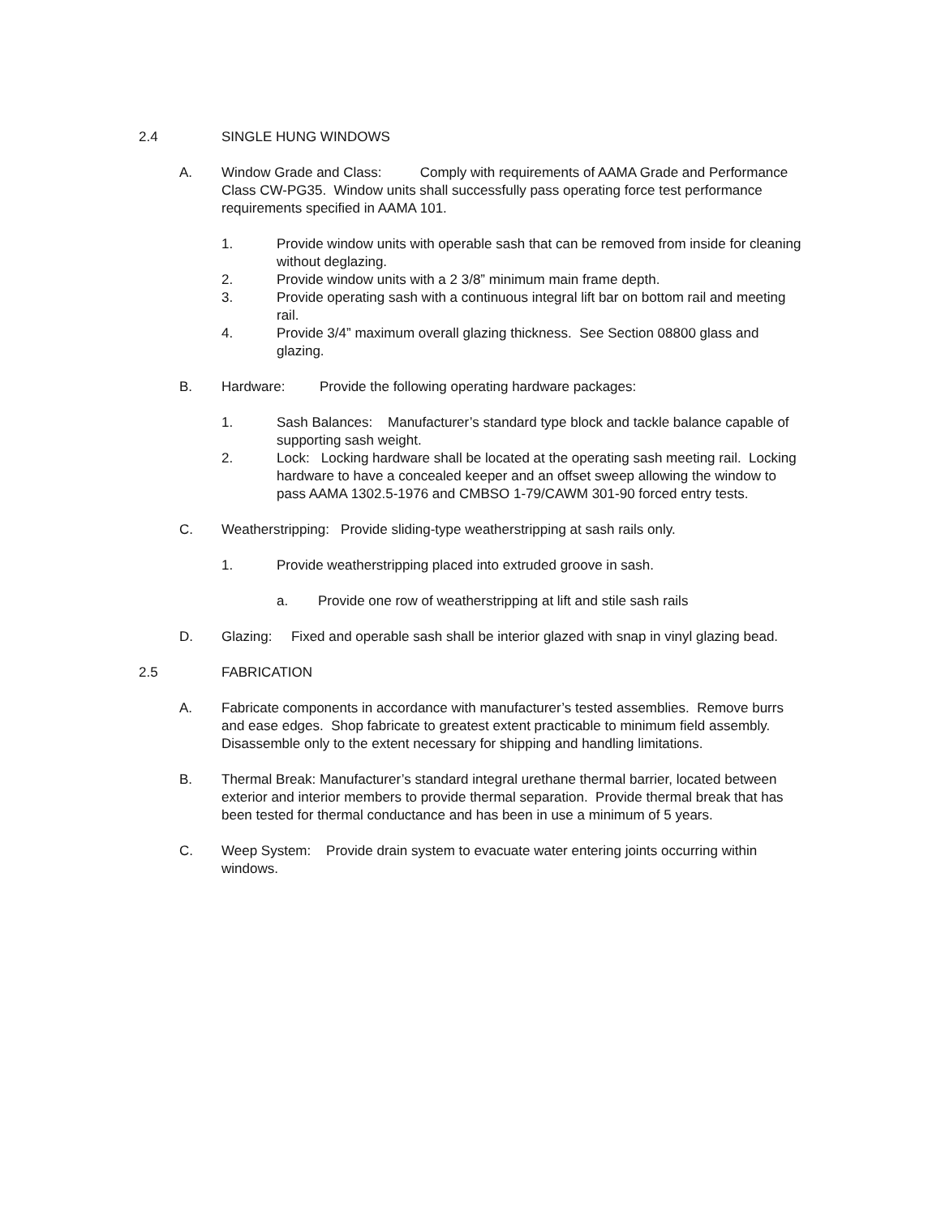2.4 SINGLE HUNG WINDOWS
A. Window Grade and Class: Comply with requirements of AAMA Grade and Performance Class CW-PG35. Window units shall successfully pass operating force test performance requirements specified in AAMA 101.
1. Provide window units with operable sash that can be removed from inside for cleaning without deglazing.
2. Provide window units with a 2 3/8” minimum main frame depth.
3. Provide operating sash with a continuous integral lift bar on bottom rail and meeting rail.
4. Provide 3/4” maximum overall glazing thickness. See Section 08800 glass and glazing.
B. Hardware: Provide the following operating hardware packages:
1. Sash Balances: Manufacturer’s standard type block and tackle balance capable of supporting sash weight.
2. Lock: Locking hardware shall be located at the operating sash meeting rail. Locking hardware to have a concealed keeper and an offset sweep allowing the window to pass AAMA 1302.5-1976 and CMBSO 1-79/CAWM 301-90 forced entry tests.
C. Weatherstripping: Provide sliding-type weatherstripping at sash rails only.
1. Provide weatherstripping placed into extruded groove in sash.
a. Provide one row of weatherstripping at lift and stile sash rails
D. Glazing: Fixed and operable sash shall be interior glazed with snap in vinyl glazing bead.
2.5 FABRICATION
A. Fabricate components in accordance with manufacturer’s tested assemblies. Remove burrs and ease edges. Shop fabricate to greatest extent practicable to minimum field assembly. Disassemble only to the extent necessary for shipping and handling limitations.
B. Thermal Break: Manufacturer’s standard integral urethane thermal barrier, located between exterior and interior members to provide thermal separation. Provide thermal break that has been tested for thermal conductance and has been in use a minimum of 5 years.
C. Weep System: Provide drain system to evacuate water entering joints occurring within windows.